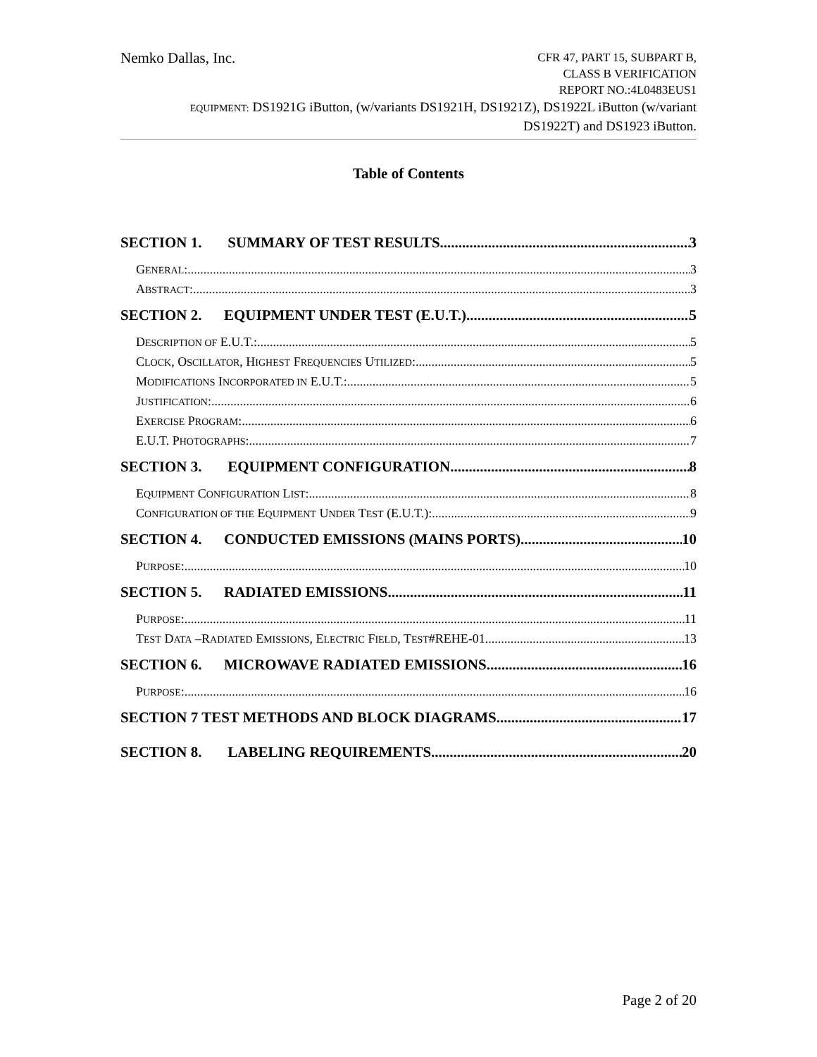Nemko Dallas, Inc.
CFR 47, PART 15, SUBPART B,
CLASS B VERIFICATION
REPORT NO.:4L0483EUS1
EQUIPMENT: DS1921G iButton, (w/variants DS1921H, DS1921Z), DS1922L iButton (w/variant
DS1922T) and DS1923 iButton.
Table of Contents
SECTION 1. SUMMARY OF TEST RESULTS 3
GENERAL: 3
ABSTRACT: 3
SECTION 2. EQUIPMENT UNDER TEST (E.U.T.) 5
DESCRIPTION OF E.U.T.: 5
CLOCK, OSCILLATOR, HIGHEST FREQUENCIES UTILIZED: 5
MODIFICATIONS INCORPORATED IN E.U.T.: 5
JUSTIFICATION: 6
EXERCISE PROGRAM: 6
E.U.T. PHOTOGRAPHS: 7
SECTION 3. EQUIPMENT CONFIGURATION 8
EQUIPMENT CONFIGURATION LIST: 8
CONFIGURATION OF THE EQUIPMENT UNDER TEST (E.U.T.): 9
SECTION 4. CONDUCTED EMISSIONS (MAINS PORTS) 10
PURPOSE: 10
SECTION 5. RADIATED EMISSIONS 11
PURPOSE: 11
TEST DATA –RADIATED EMISSIONS, ELECTRIC FIELD, TEST#REHE-01 13
SECTION 6. MICROWAVE RADIATED EMISSIONS 16
PURPOSE: 16
SECTION 7 TEST METHODS AND BLOCK DIAGRAMS. 17
SECTION 8. LABELING REQUIREMENTS 20
Page 2 of 20